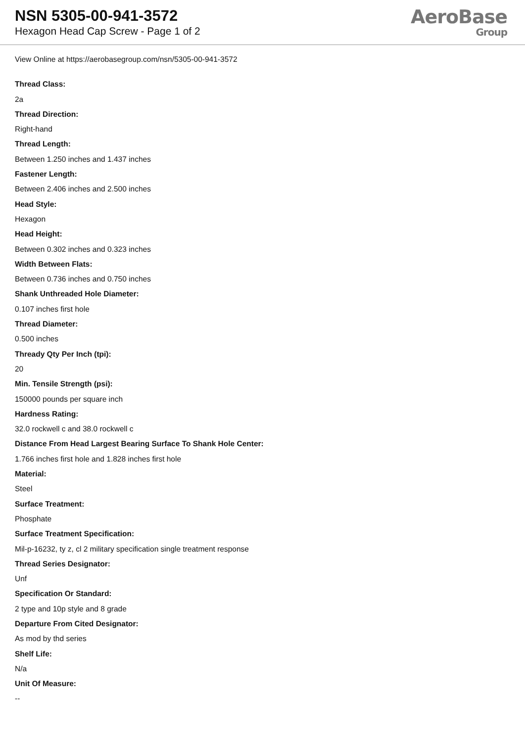NSN 5305-00-941-3572
Hexagon Head Cap Screw - Page 1 of 2
AeroBase
Group
View Online at https://aerobasegroup.com/nsn/5305-00-941-3572
Thread Class:
2a
Thread Direction:
Right-hand
Thread Length:
Between 1.250 inches and 1.437 inches
Fastener Length:
Between 2.406 inches and 2.500 inches
Head Style:
Hexagon
Head Height:
Between 0.302 inches and 0.323 inches
Width Between Flats:
Between 0.736 inches and 0.750 inches
Shank Unthreaded Hole Diameter:
0.107 inches first hole
Thread Diameter:
0.500 inches
Thready Qty Per Inch (tpi):
20
Min. Tensile Strength (psi):
150000 pounds per square inch
Hardness Rating:
32.0 rockwell c and 38.0 rockwell c
Distance From Head Largest Bearing Surface To Shank Hole Center:
1.766 inches first hole and 1.828 inches first hole
Material:
Steel
Surface Treatment:
Phosphate
Surface Treatment Specification:
Mil-p-16232, ty z, cl 2 military specification single treatment response
Thread Series Designator:
Unf
Specification Or Standard:
2 type and 10p style and 8 grade
Departure From Cited Designator:
As mod by thd series
Shelf Life:
N/a
Unit Of Measure:
--